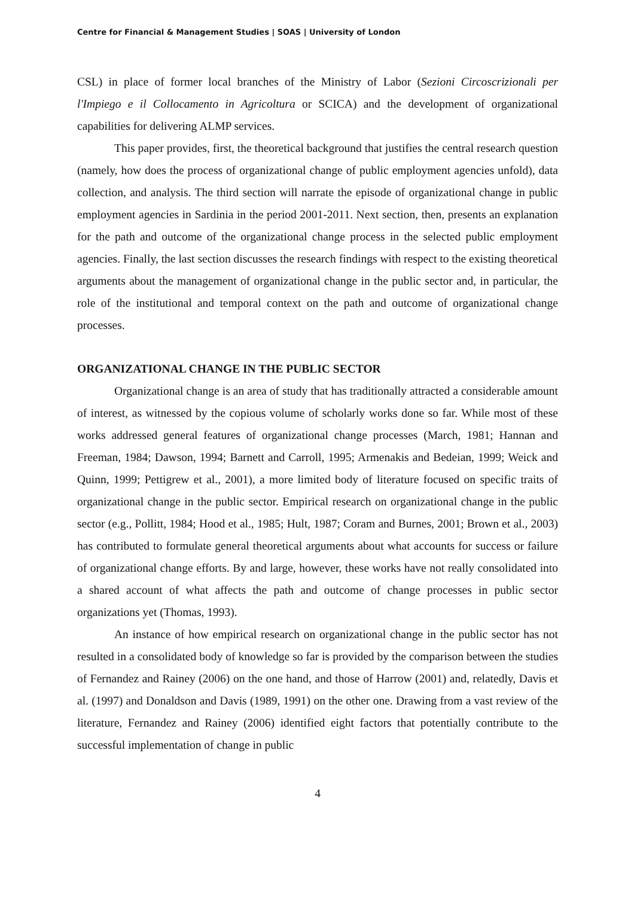Centre for Financial & Management Studies | SOAS | University of London
CSL) in place of former local branches of the Ministry of Labor (Sezioni Circoscrizionali per l'Impiego e il Collocamento in Agricoltura or SCICA) and the development of organizational capabilities for delivering ALMP services.
This paper provides, first, the theoretical background that justifies the central research question (namely, how does the process of organizational change of public employment agencies unfold), data collection, and analysis. The third section will narrate the episode of organizational change in public employment agencies in Sardinia in the period 2001-2011. Next section, then, presents an explanation for the path and outcome of the organizational change process in the selected public employment agencies. Finally, the last section discusses the research findings with respect to the existing theoretical arguments about the management of organizational change in the public sector and, in particular, the role of the institutional and temporal context on the path and outcome of organizational change processes.
ORGANIZATIONAL CHANGE IN THE PUBLIC SECTOR
Organizational change is an area of study that has traditionally attracted a considerable amount of interest, as witnessed by the copious volume of scholarly works done so far. While most of these works addressed general features of organizational change processes (March, 1981; Hannan and Freeman, 1984; Dawson, 1994; Barnett and Carroll, 1995; Armenakis and Bedeian, 1999; Weick and Quinn, 1999; Pettigrew et al., 2001), a more limited body of literature focused on specific traits of organizational change in the public sector. Empirical research on organizational change in the public sector (e.g., Pollitt, 1984; Hood et al., 1985; Hult, 1987; Coram and Burnes, 2001; Brown et al., 2003) has contributed to formulate general theoretical arguments about what accounts for success or failure of organizational change efforts. By and large, however, these works have not really consolidated into a shared account of what affects the path and outcome of change processes in public sector organizations yet (Thomas, 1993).
An instance of how empirical research on organizational change in the public sector has not resulted in a consolidated body of knowledge so far is provided by the comparison between the studies of Fernandez and Rainey (2006) on the one hand, and those of Harrow (2001) and, relatedly, Davis et al. (1997) and Donaldson and Davis (1989, 1991) on the other one. Drawing from a vast review of the literature, Fernandez and Rainey (2006) identified eight factors that potentially contribute to the successful implementation of change in public
4